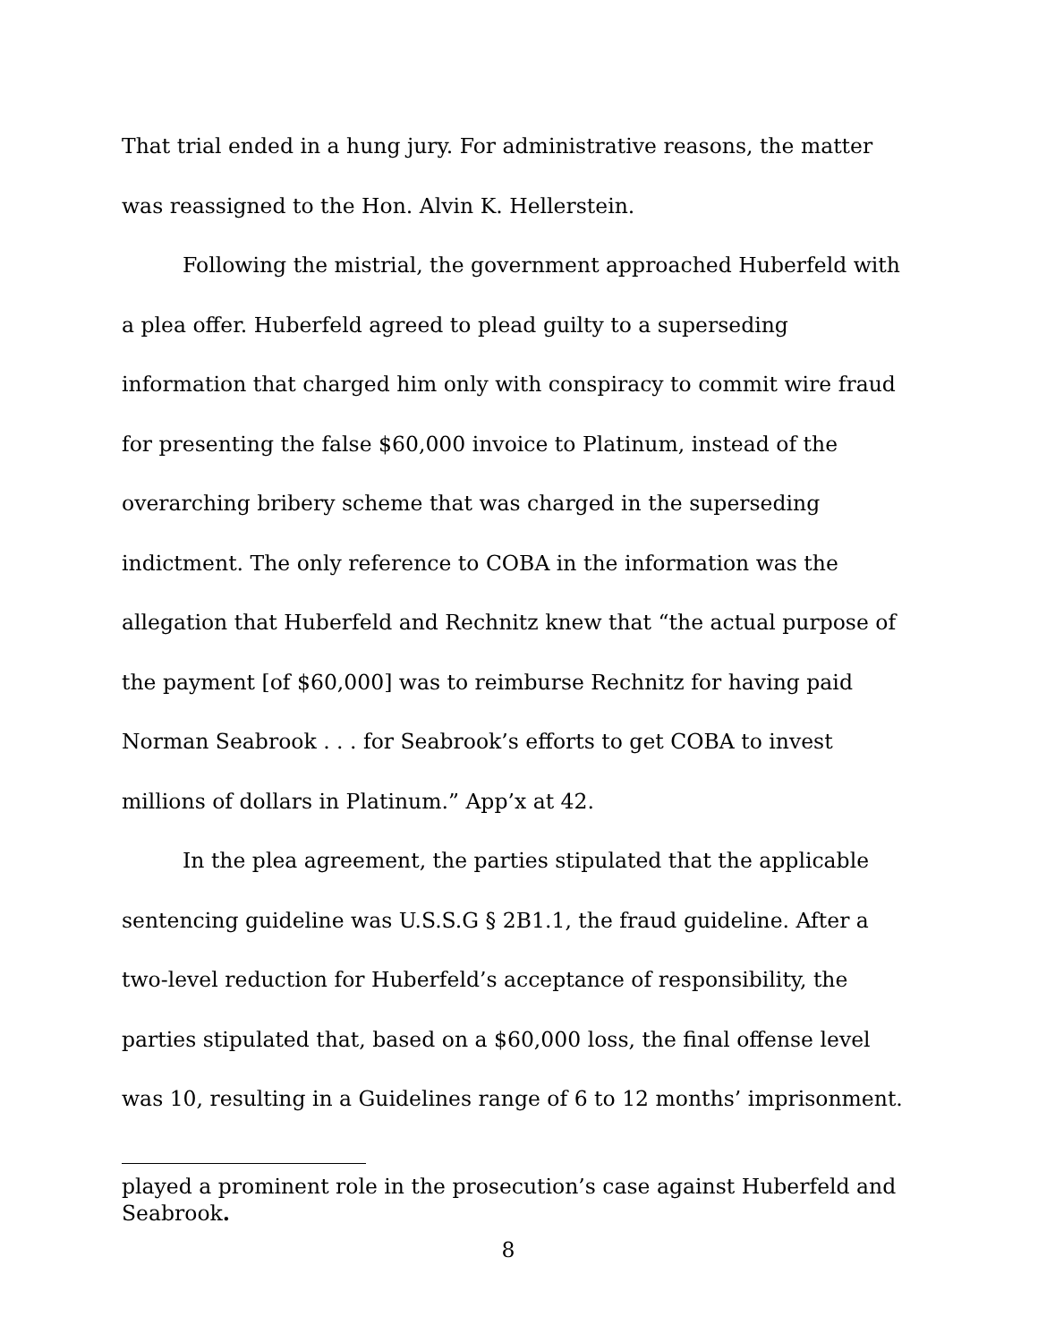That trial ended in a hung jury. For administrative reasons, the matter was reassigned to the Hon. Alvin K. Hellerstein.
Following the mistrial, the government approached Huberfeld with a plea offer. Huberfeld agreed to plead guilty to a superseding information that charged him only with conspiracy to commit wire fraud for presenting the false $60,000 invoice to Platinum, instead of the overarching bribery scheme that was charged in the superseding indictment. The only reference to COBA in the information was the allegation that Huberfeld and Rechnitz knew that “the actual purpose of the payment [of $60,000] was to reimburse Rechnitz for having paid Norman Seabrook . . . for Seabrook’s efforts to get COBA to invest millions of dollars in Platinum.” App’x at 42.
In the plea agreement, the parties stipulated that the applicable sentencing guideline was U.S.S.G § 2B1.1, the fraud guideline. After a two-level reduction for Huberfeld’s acceptance of responsibility, the parties stipulated that, based on a $60,000 loss, the final offense level was 10, resulting in a Guidelines range of 6 to 12 months’ imprisonment.
played a prominent role in the prosecution’s case against Huberfeld and Seabrook.
8